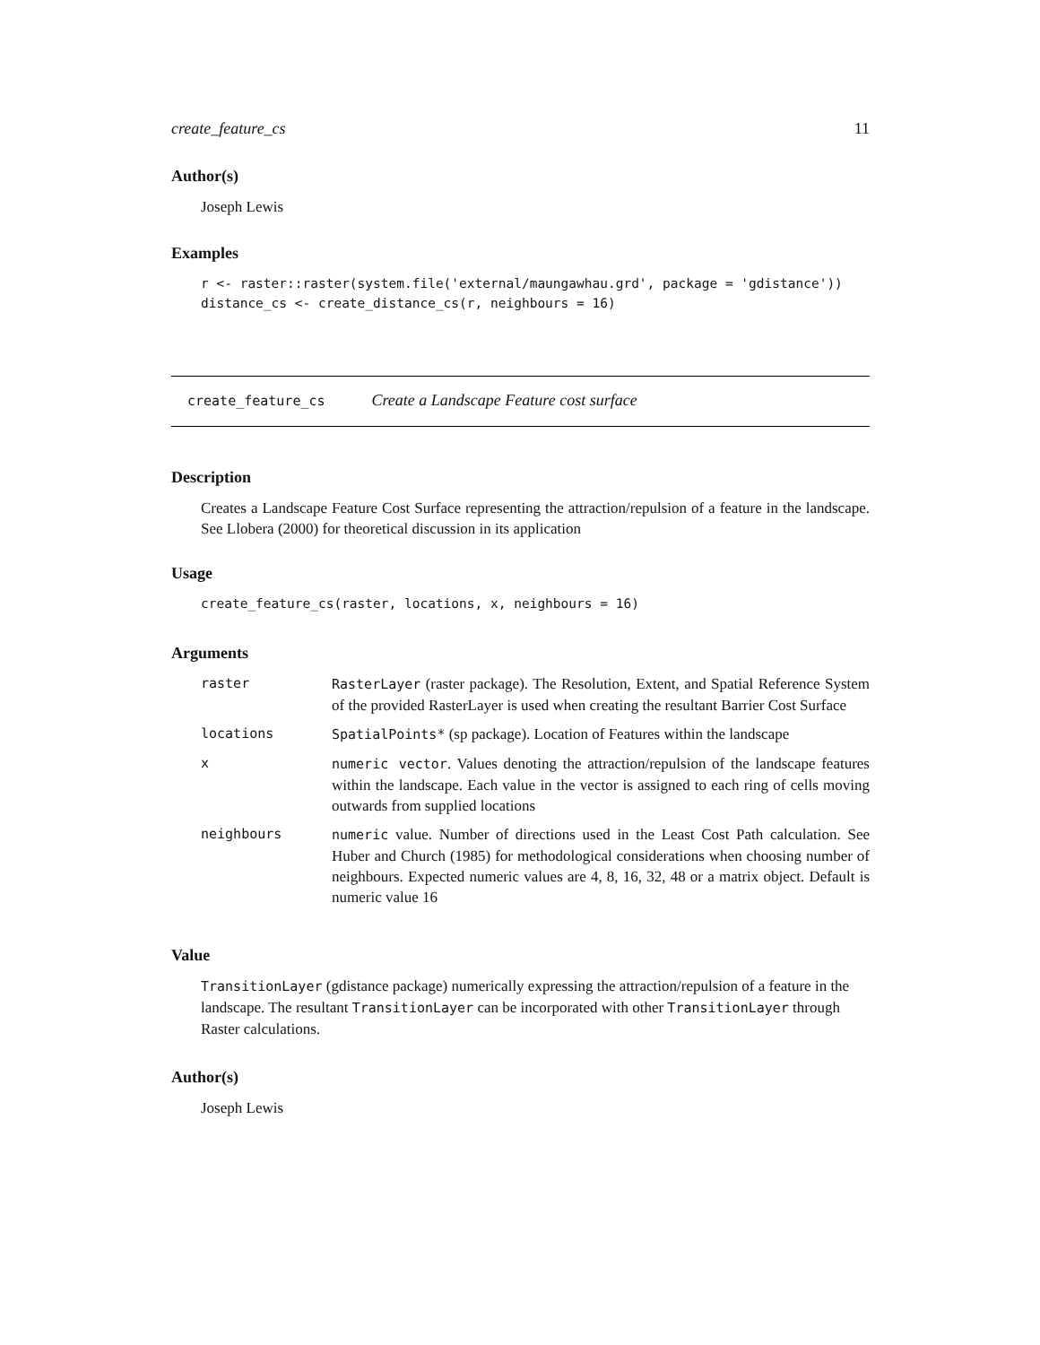create_feature_cs 11
Author(s)
Joseph Lewis
Examples
r <- raster::raster(system.file('external/maungawhau.grd', package = 'gdistance'))
distance_cs <- create_distance_cs(r, neighbours = 16)
create_feature_cs Create a Landscape Feature cost surface
Description
Creates a Landscape Feature Cost Surface representing the attraction/repulsion of a feature in the landscape. See Llobera (2000) for theoretical discussion in its application
Usage
create_feature_cs(raster, locations, x, neighbours = 16)
Arguments
| raster | RasterLayer (raster package). The Resolution, Extent, and Spatial Reference System of the provided RasterLayer is used when creating the resultant Barrier Cost Surface |
| locations | SpatialPoints* (sp package). Location of Features within the landscape |
| x | numeric vector . Values denoting the attraction/repulsion of the landscape features within the landscape. Each value in the vector is assigned to each ring of cells moving outwards from supplied locations |
| neighbours | numeric value. Number of directions used in the Least Cost Path calculation. See Huber and Church (1985) for methodological considerations when choosing number of neighbours. Expected numeric values are 4, 8, 16, 32, 48 or a matrix object. Default is numeric value 16 |
Value
TransitionLayer (gdistance package) numerically expressing the attraction/repulsion of a feature in the landscape. The resultant TransitionLayer can be incorporated with other TransitionLayer through Raster calculations.
Author(s)
Joseph Lewis